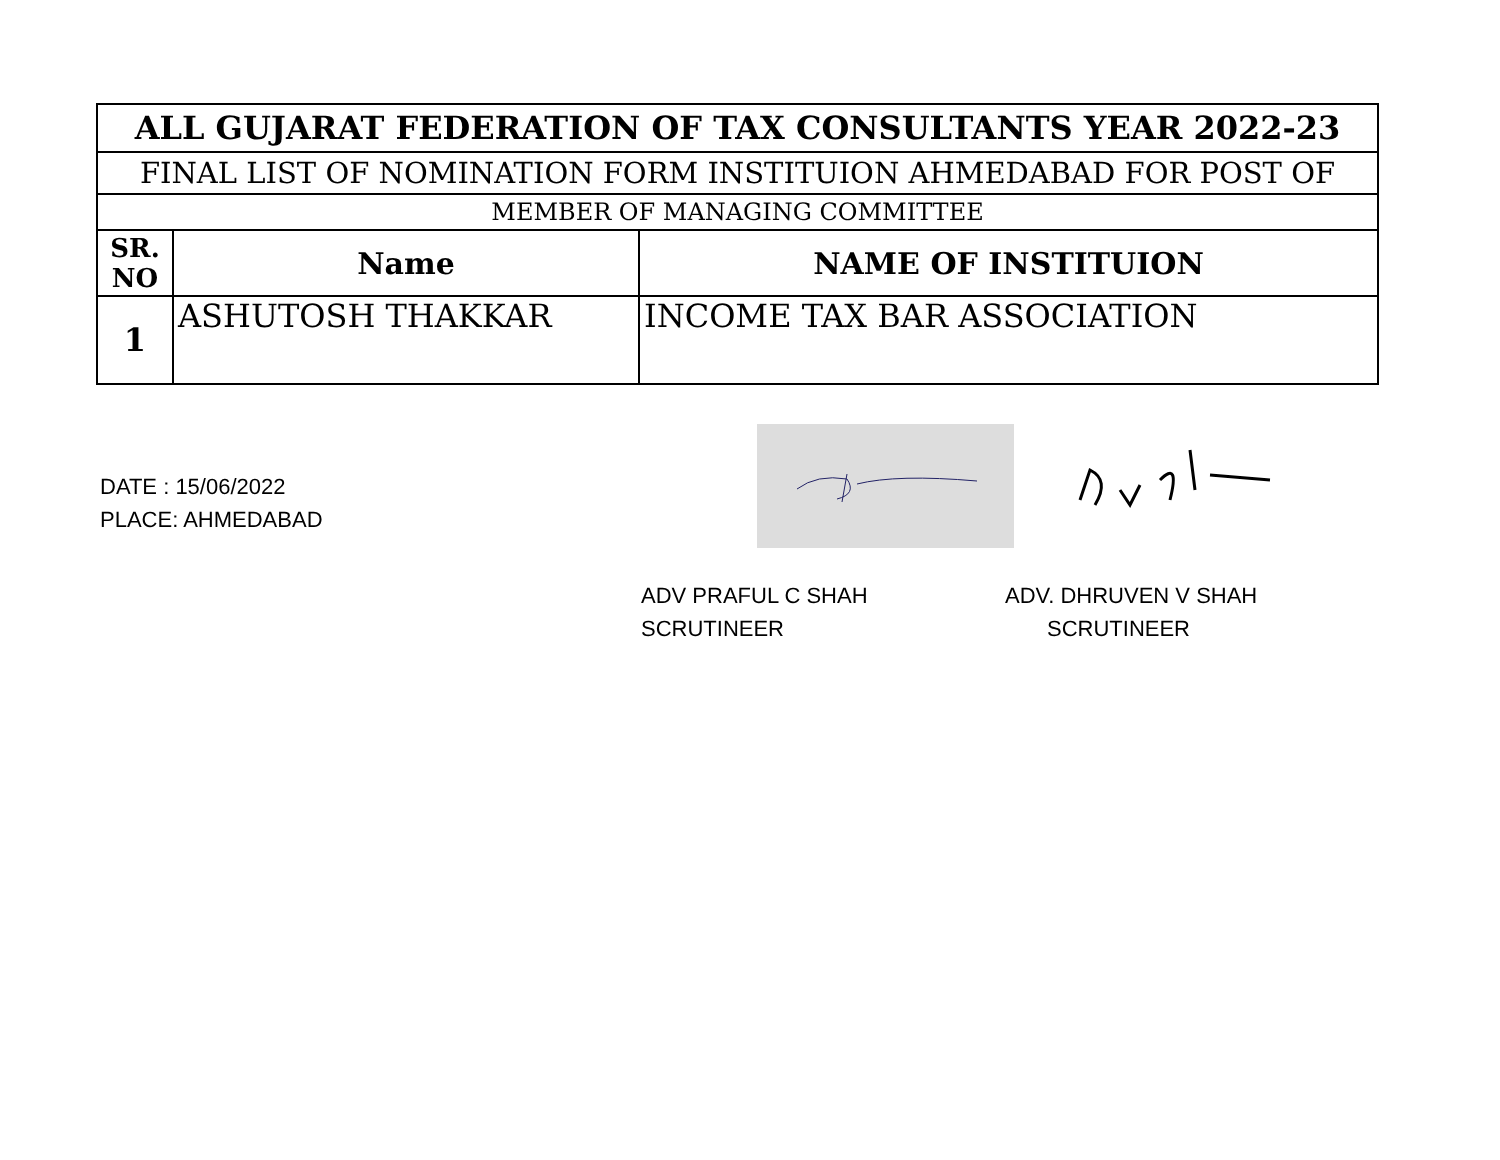| ALL GUJARAT FEDERATION OF TAX CONSULTANTS YEAR 2022-23 | | |
| FINAL LIST OF NOMINATION FORM INSTITUION AHMEDABAD FOR POST OF | | |
| MEMBER OF MANAGING COMMITTEE | | |
| SR. NO | Name | NAME OF INSTITUION |
| 1 | ASHUTOSH THAKKAR | INCOME TAX BAR ASSOCIATION |
DATE : 15/06/2022
PLACE: AHMEDABAD
ADV PRAFUL C SHAH
SCRUTINEER
ADV. DHRUVEN V SHAH
SCRUTINEER